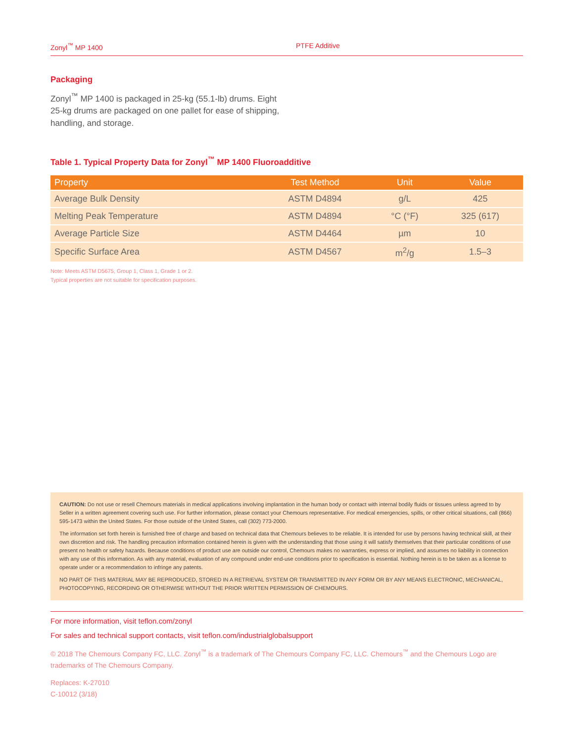Zonyl<sup>™</sup> MP 1400 PTFE Additive
Packaging
Zonyl<sup>™</sup> MP 1400 is packaged in 25-kg (55.1-lb) drums. Eight 25-kg drums are packaged on one pallet for ease of shipping, handling, and storage.
Table 1. Typical Property Data for Zonyl<sup>™</sup> MP 1400 Fluoroadditive
| Property | Test Method | Unit | Value |
| --- | --- | --- | --- |
| Average Bulk Density | ASTM D4894 | g/L | 425 |
| Melting Peak Temperature | ASTM D4894 | °C (°F) | 325 (617) |
| Average Particle Size | ASTM D4464 | µm | 10 |
| Specific Surface Area | ASTM D4567 | m<sup>2</sup>/g | 1.5–3 |
Note: Meets ASTM D5675, Group 1, Class 1, Grade 1 or 2.
Typical properties are not suitable for specification purposes.
CAUTION: Do not use or resell Chemours materials in medical applications involving implantation in the human body or contact with internal bodily fluids or tissues unless agreed to by Seller in a written agreement covering such use. For further information, please contact your Chemours representative. For medical emergencies, spills, or other critical situations, call (866) 595-1473 within the United States. For those outside of the United States, call (302) 773-2000.
The information set forth herein is furnished free of charge and based on technical data that Chemours believes to be reliable. It is intended for use by persons having technical skill, at their own discretion and risk. The handling precaution information contained herein is given with the understanding that those using it will satisfy themselves that their particular conditions of use present no health or safety hazards. Because conditions of product use are outside our control, Chemours makes no warranties, express or implied, and assumes no liability in connection with any use of this information. As with any material, evaluation of any compound under end-use conditions prior to specification is essential. Nothing herein is to be taken as a license to operate under or a recommendation to infringe any patents.
NO PART OF THIS MATERIAL MAY BE REPRODUCED, STORED IN A RETRIEVAL SYSTEM OR TRANSMITTED IN ANY FORM OR BY ANY MEANS ELECTRONIC, MECHANICAL, PHOTOCOPYING, RECORDING OR OTHERWISE WITHOUT THE PRIOR WRITTEN PERMISSION OF CHEMOURS.
For more information, visit teflon.com/zonyl
For sales and technical support contacts, visit teflon.com/industrialglobalsupport
© 2018 The Chemours Company FC, LLC. Zonyl<sup>™</sup> is a trademark of The Chemours Company FC, LLC. Chemours<sup>™</sup> and the Chemours Logo are trademarks of The Chemours Company.
Replaces: K-27010
C-10012 (3/18)